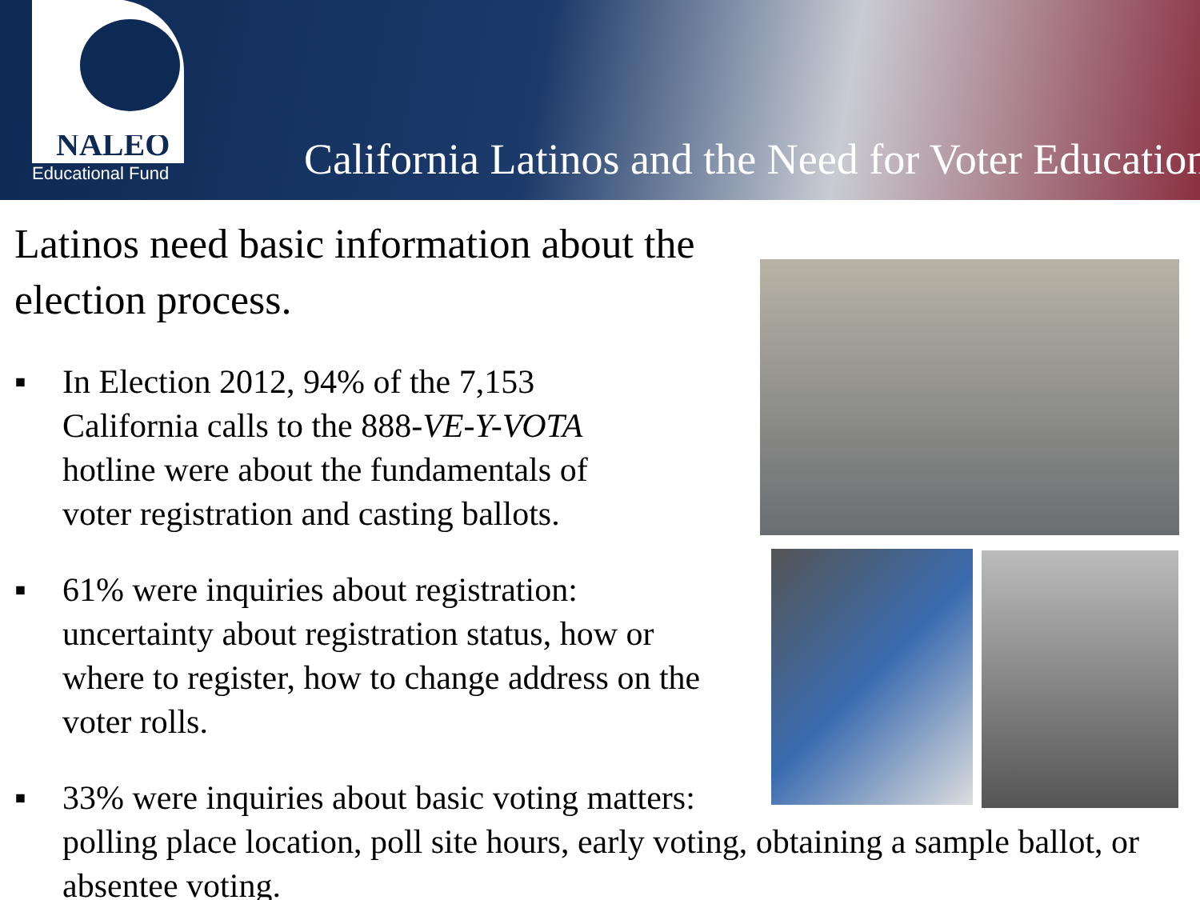NALEO
Educational Fund
California Latinos and the Need for Voter Education
Latinos need basic information about the election process.
▪ In Election 2012, 94% of the 7,153 California calls to the 888-VE-Y-VOTA hotline were about the fundamentals of voter registration and casting ballots.
▪ 61% were inquiries about registration: uncertainty about registration status, how or where to register, how to change address on the voter rolls.
▪ 33% were inquiries about basic voting matters:
polling place location, poll site hours, early voting, obtaining a sample ballot, or absentee voting.